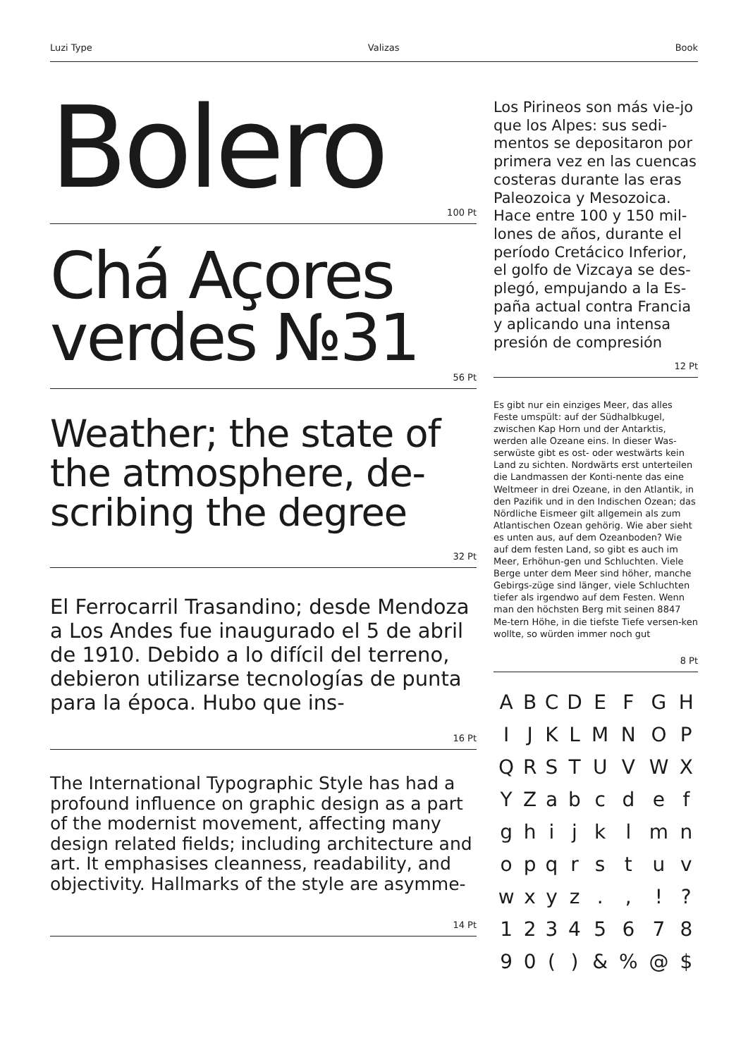Luzi Type Valizas Book
Bolero
100 Pt
Chá Açores verdes №31
56 Pt
Weather; the state of the atmosphere, de-scribing the degree
32 Pt
El Ferrocarril Trasandino; desde Mendoza a Los Andes fue inaugurado el 5 de abril de 1910. Debido a lo difícil del terreno, debieron utilizarse tecnologías de punta para la época. Hubo que ins-
16 Pt
The International Typographic Style has had a profound influence on graphic design as a part of the modernist movement, affecting many design related fields; including architecture and art. It emphasises cleanness, readability, and objectivity. Hallmarks of the style are asymme-
14 Pt
Los Pirineos son más vie-jo que los Alpes: sus sedi-mentos se depositaron por primera vez en las cuencas costeras durante las eras Paleozoica y Mesozoica. Hace entre 100 y 150 mil-lones de años, durante el período Cretácico Inferior, el golfo de Vizcaya se des-plegó, empujando a la Es-paña actual contra Francia y aplicando una intensa presión de compresión
12 Pt
Es gibt nur ein einziges Meer, das alles Feste umspült: auf der Südhalbkugel, zwischen Kap Horn und der Antarktis, werden alle Ozeane eins. In dieser Was-serwüste gibt es ost- oder westwärts kein Land zu sichten. Nordwärts erst unterteilen die Landmassen der Konti-nente das eine Weltmeer in drei Ozeane, in den Atlantik, in den Pazifik und in den Indischen Ozean; das Nördliche Eismeer gilt allgemein als zum Atlantischen Ozean gehörig. Wie aber sieht es unten aus, auf dem Ozeanboden? Wie auf dem festen Land, so gibt es auch im Meer, Erhöhun-gen und Schluchten. Viele Berge unter dem Meer sind höher, manche Gebirgs-züge sind länger, viele Schluchten tiefer als irgendwo auf dem Festen. Wenn man den höchsten Berg mit seinen 8847 Me-tern Höhe, in die tiefste Tiefe versen-ken wollte, so würden immer noch gut
8 Pt
| A | B | C | D | E | F | G | H |
| I | J | K | L | M | N | O | P |
| Q | R | S | T | U | V | W | X |
| Y | Z | a | b | c | d | e | f |
| g | h | i | j | k | l | m | n |
| o | p | q | r | s | t | u | v |
| w | x | y | z | . | , | ! | ? |
| 1 | 2 | 3 | 4 | 5 | 6 | 7 | 8 |
| 9 | 0 | ( | ) | & | % | @ | $ |